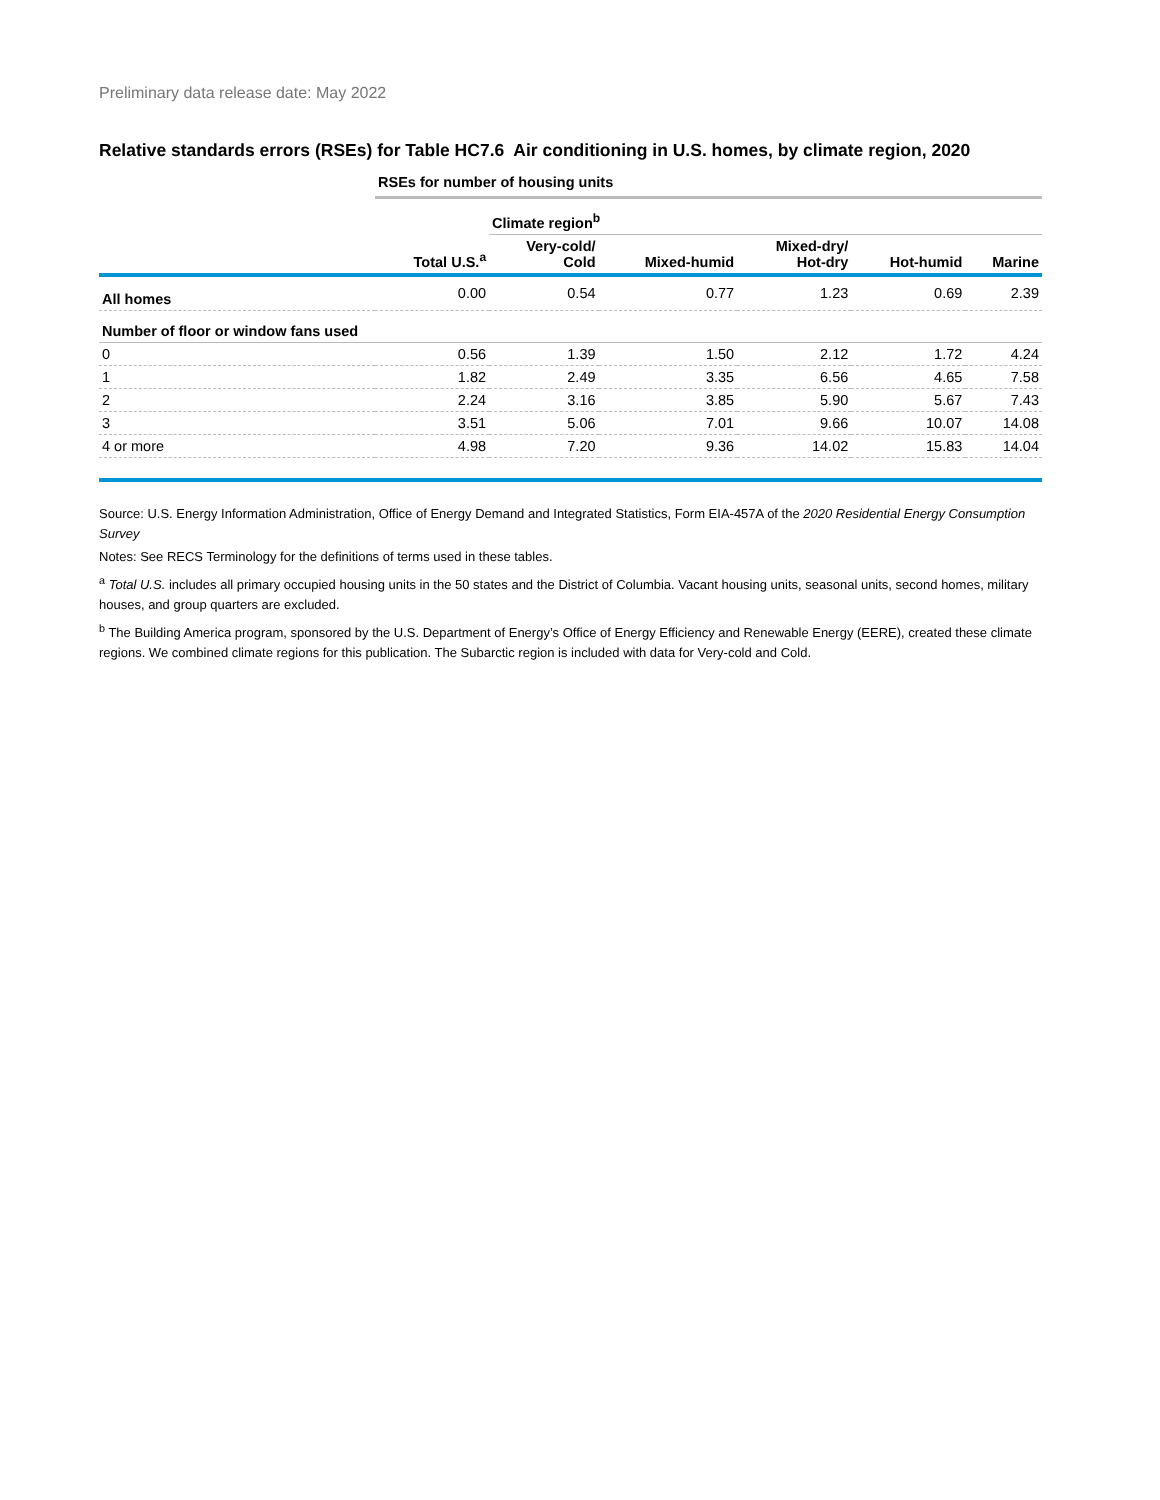Preliminary data release date: May 2022
Relative standards errors (RSEs) for Table HC7.6 Air conditioning in U.S. homes, by climate region, 2020
| | RSEs for number of housing units | | | | | |
| | | Climate region<sup>b</sup> | | | | |
| | Total U.S.<sup>a</sup> | Very-cold/ Cold | Mixed-humid | Mixed-dry/ Hot-dry | Hot-humid | Marine |
| All homes | 0.00 | 0.54 | 0.77 | 1.23 | 0.69 | 2.39 |
| Number of floor or window fans used | | | | | | |
| 0 | 0.56 | 1.39 | 1.50 | 2.12 | 1.72 | 4.24 |
| 1 | 1.82 | 2.49 | 3.35 | 6.56 | 4.65 | 7.58 |
| 2 | 2.24 | 3.16 | 3.85 | 5.90 | 5.67 | 7.43 |
| 3 | 3.51 | 5.06 | 7.01 | 9.66 | 10.07 | 14.08 |
| 4 or more | 4.98 | 7.20 | 9.36 | 14.02 | 15.83 | 14.04 |
Source: U.S. Energy Information Administration, Office of Energy Demand and Integrated Statistics, Form EIA-457A of the 2020 Residential Energy Consumption Survey
Notes: See RECS Terminology for the definitions of terms used in these tables.
<sup>a</sup> Total U.S. includes all primary occupied housing units in the 50 states and the District of Columbia. Vacant housing units, seasonal units, second homes, military houses, and group quarters are excluded.
<sup>b</sup> The Building America program, sponsored by the U.S. Department of Energy’s Office of Energy Efficiency and Renewable Energy (EERE), created these climate regions. We combined climate regions for this publication. The Subarctic region is included with data for Very-cold and Cold.